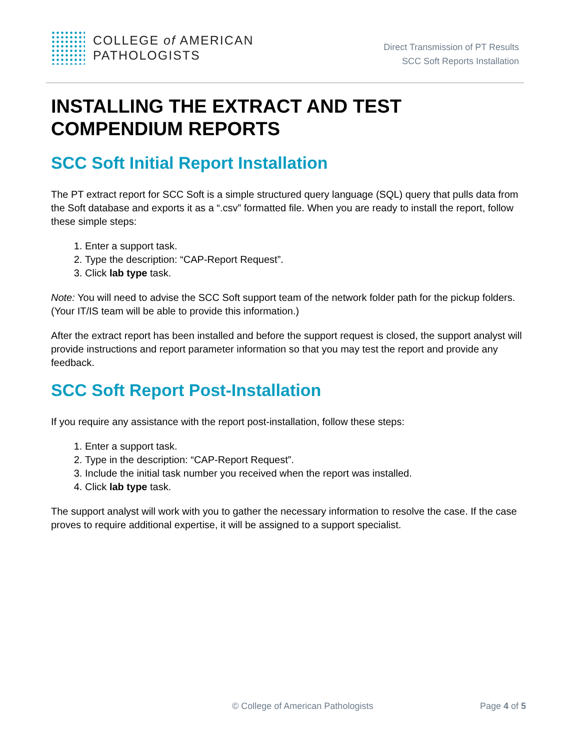COLLEGE of AMERICAN
PATHOLOGISTS
Direct Transmission of PT Results
SCC Soft Reports Installation
INSTALLING THE EXTRACT AND TEST COMPENDIUM REPORTS
SCC Soft Initial Report Installation
The PT extract report for SCC Soft is a simple structured query language (SQL) query that pulls data from the Soft database and exports it as a “.csv” formatted file. When you are ready to install the report, follow these simple steps:
1. Enter a support task.
2. Type the description: “CAP-Report Request”.
3. Click lab type task.
Note: You will need to advise the SCC Soft support team of the network folder path for the pickup folders. (Your IT/IS team will be able to provide this information.)
After the extract report has been installed and before the support request is closed, the support analyst will provide instructions and report parameter information so that you may test the report and provide any feedback.
SCC Soft Report Post-Installation
If you require any assistance with the report post-installation, follow these steps:
1. Enter a support task.
2. Type in the description: “CAP-Report Request”.
3. Include the initial task number you received when the report was installed.
4. Click lab type task.
The support analyst will work with you to gather the necessary information to resolve the case. If the case proves to require additional expertise, it will be assigned to a support specialist.
© College of American Pathologists Page 4 of 5